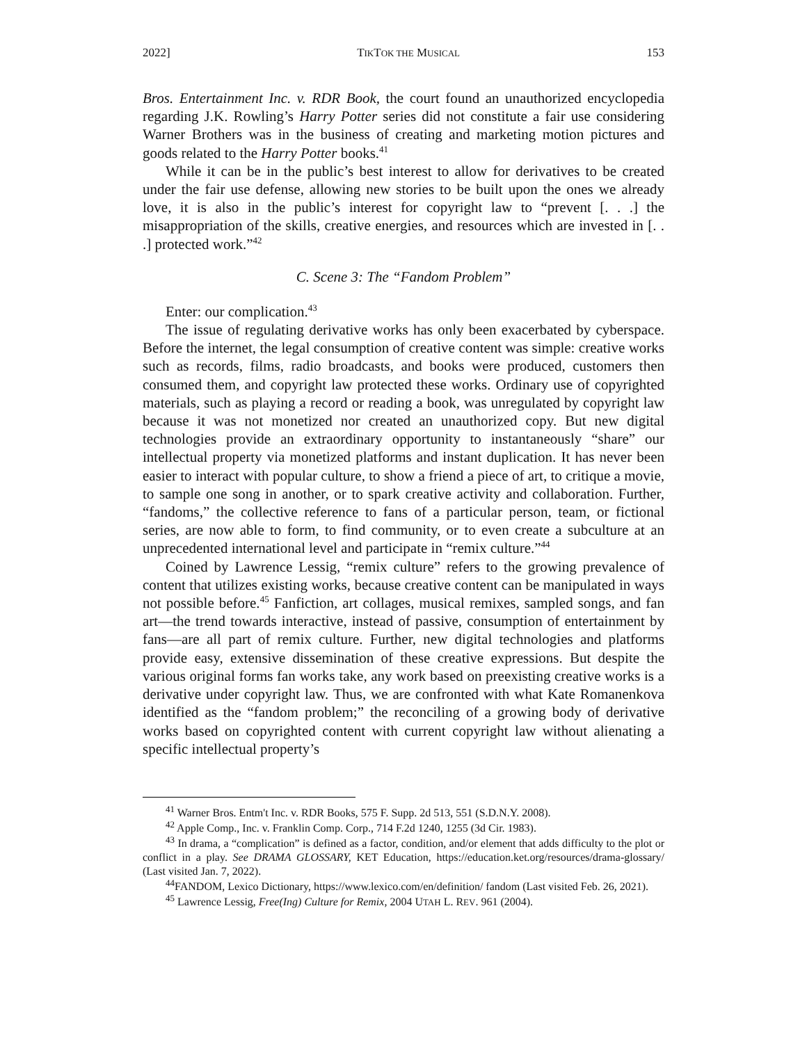2022] TIKTOK THE MUSICAL 153
Bros. Entertainment Inc. v. RDR Book, the court found an unauthorized encyclopedia regarding J.K. Rowling’s Harry Potter series did not constitute a fair use considering Warner Brothers was in the business of creating and marketing motion pictures and goods related to the Harry Potter books.<sup>41</sup>
While it can be in the public’s best interest to allow for derivatives to be created under the fair use defense, allowing new stories to be built upon the ones we already love, it is also in the public’s interest for copyright law to “prevent [. . .] the misappropriation of the skills, creative energies, and resources which are invested in [. . .] protected work.”<sup>42</sup>
C. Scene 3: The “Fandom Problem”
Enter: our complication.<sup>43</sup>
The issue of regulating derivative works has only been exacerbated by cyberspace. Before the internet, the legal consumption of creative content was simple: creative works such as records, films, radio broadcasts, and books were produced, customers then consumed them, and copyright law protected these works. Ordinary use of copyrighted materials, such as playing a record or reading a book, was unregulated by copyright law because it was not monetized nor created an unauthorized copy. But new digital technologies provide an extraordinary opportunity to instantaneously “share” our intellectual property via monetized platforms and instant duplication. It has never been easier to interact with popular culture, to show a friend a piece of art, to critique a movie, to sample one song in another, or to spark creative activity and collaboration. Further, “fandoms,” the collective reference to fans of a particular person, team, or fictional series, are now able to form, to find community, or to even create a subculture at an unprecedented international level and participate in “remix culture.”<sup>44</sup>
Coined by Lawrence Lessig, “remix culture” refers to the growing prevalence of content that utilizes existing works, because creative content can be manipulated in ways not possible before.<sup>45</sup> Fanfiction, art collages, musical remixes, sampled songs, and fan art—the trend towards interactive, instead of passive, consumption of entertainment by fans—are all part of remix culture. Further, new digital technologies and platforms provide easy, extensive dissemination of these creative expressions. But despite the various original forms fan works take, any work based on preexisting creative works is a derivative under copyright law. Thus, we are confronted with what Kate Romanenkova identified as the “fandom problem;” the reconciling of a growing body of derivative works based on copyrighted content with current copyright law without alienating a specific intellectual property’s
<sup>41</sup> Warner Bros. Entm't Inc. v. RDR Books, 575 F. Supp. 2d 513, 551 (S.D.N.Y. 2008).
<sup>42</sup> Apple Comp., Inc. v. Franklin Comp. Corp., 714 F.2d 1240, 1255 (3d Cir. 1983).
<sup>43</sup> In drama, a “complication” is defined as a factor, condition, and/or element that adds difficulty to the plot or conflict in a play. See DRAMA GLOSSARY, KET Education, https://education.ket.org/resources/drama-glossary/ (Last visited Jan. 7, 2022).
<sup>44</sup>FANDOM, Lexico Dictionary, https://www.lexico.com/en/definition/ fandom (Last visited Feb. 26, 2021).
<sup>45</sup> Lawrence Lessig, Free(Ing) Culture for Remix, 2004 UTAH L. REV. 961 (2004).